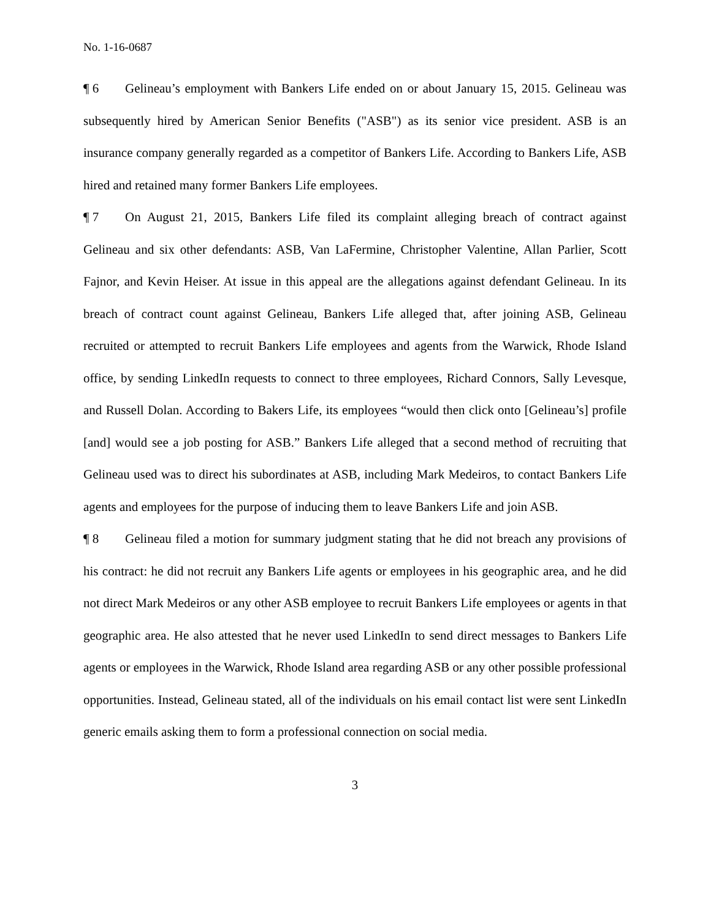No. 1-16-0687
¶ 6 Gelineau’s employment with Bankers Life ended on or about January 15, 2015. Gelineau was subsequently hired by American Senior Benefits ("ASB") as its senior vice president. ASB is an insurance company generally regarded as a competitor of Bankers Life. According to Bankers Life, ASB hired and retained many former Bankers Life employees.
¶ 7 On August 21, 2015, Bankers Life filed its complaint alleging breach of contract against Gelineau and six other defendants: ASB, Van LaFermine, Christopher Valentine, Allan Parlier, Scott Fajnor, and Kevin Heiser. At issue in this appeal are the allegations against defendant Gelineau. In its breach of contract count against Gelineau, Bankers Life alleged that, after joining ASB, Gelineau recruited or attempted to recruit Bankers Life employees and agents from the Warwick, Rhode Island office, by sending LinkedIn requests to connect to three employees, Richard Connors, Sally Levesque, and Russell Dolan. According to Bakers Life, its employees “would then click onto [Gelineau’s] profile [and] would see a job posting for ASB.” Bankers Life alleged that a second method of recruiting that Gelineau used was to direct his subordinates at ASB, including Mark Medeiros, to contact Bankers Life agents and employees for the purpose of inducing them to leave Bankers Life and join ASB.
¶ 8 Gelineau filed a motion for summary judgment stating that he did not breach any provisions of his contract: he did not recruit any Bankers Life agents or employees in his geographic area, and he did not direct Mark Medeiros or any other ASB employee to recruit Bankers Life employees or agents in that geographic area. He also attested that he never used LinkedIn to send direct messages to Bankers Life agents or employees in the Warwick, Rhode Island area regarding ASB or any other possible professional opportunities. Instead, Gelineau stated, all of the individuals on his email contact list were sent LinkedIn generic emails asking them to form a professional connection on social media.
3